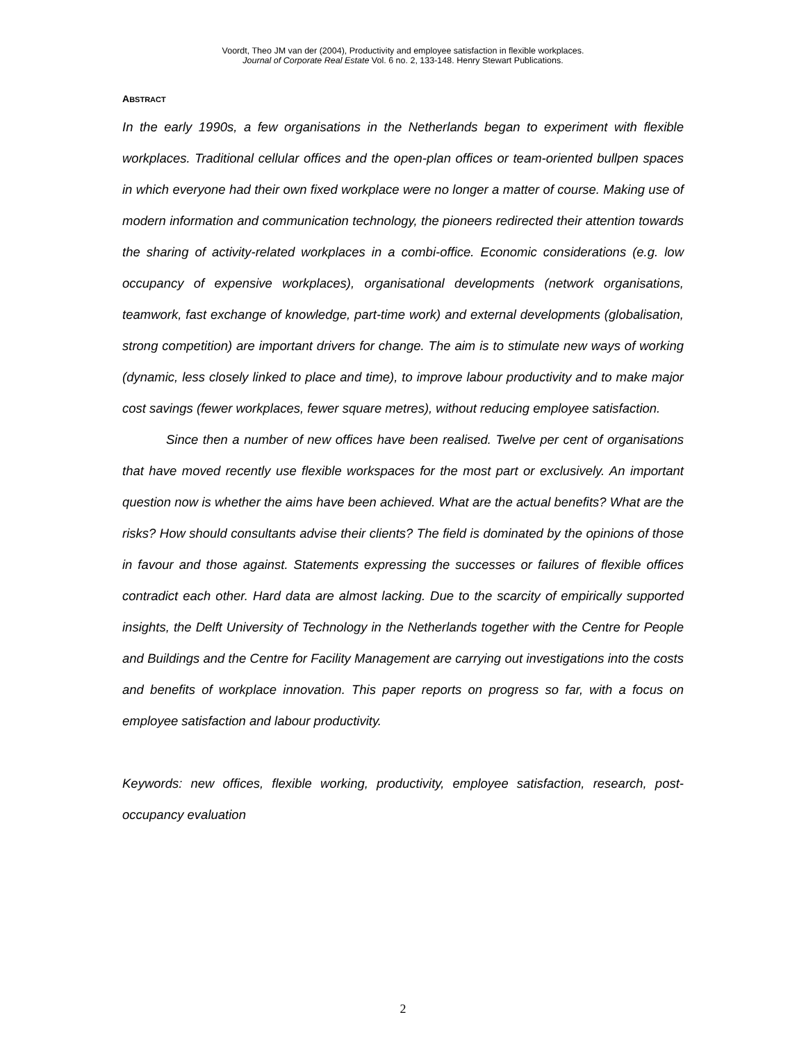Voordt, Theo JM van der (2004), Productivity and employee satisfaction in flexible workplaces.
Journal of Corporate Real Estate Vol. 6 no. 2, 133-148. Henry Stewart Publications.
ABSTRACT
In the early 1990s, a few organisations in the Netherlands began to experiment with flexible workplaces. Traditional cellular offices and the open-plan offices or team-oriented bullpen spaces in which everyone had their own fixed workplace were no longer a matter of course. Making use of modern information and communication technology, the pioneers redirected their attention towards the sharing of activity-related workplaces in a combi-office. Economic considerations (e.g. low occupancy of expensive workplaces), organisational developments (network organisations, teamwork, fast exchange of knowledge, part-time work) and external developments (globalisation, strong competition) are important drivers for change. The aim is to stimulate new ways of working (dynamic, less closely linked to place and time), to improve labour productivity and to make major cost savings (fewer workplaces, fewer square metres), without reducing employee satisfaction.
Since then a number of new offices have been realised. Twelve per cent of organisations that have moved recently use flexible workspaces for the most part or exclusively. An important question now is whether the aims have been achieved. What are the actual benefits? What are the risks? How should consultants advise their clients? The field is dominated by the opinions of those in favour and those against. Statements expressing the successes or failures of flexible offices contradict each other. Hard data are almost lacking. Due to the scarcity of empirically supported insights, the Delft University of Technology in the Netherlands together with the Centre for People and Buildings and the Centre for Facility Management are carrying out investigations into the costs and benefits of workplace innovation. This paper reports on progress so far, with a focus on employee satisfaction and labour productivity.
Keywords: new offices, flexible working, productivity, employee satisfaction, research, post-occupancy evaluation
2